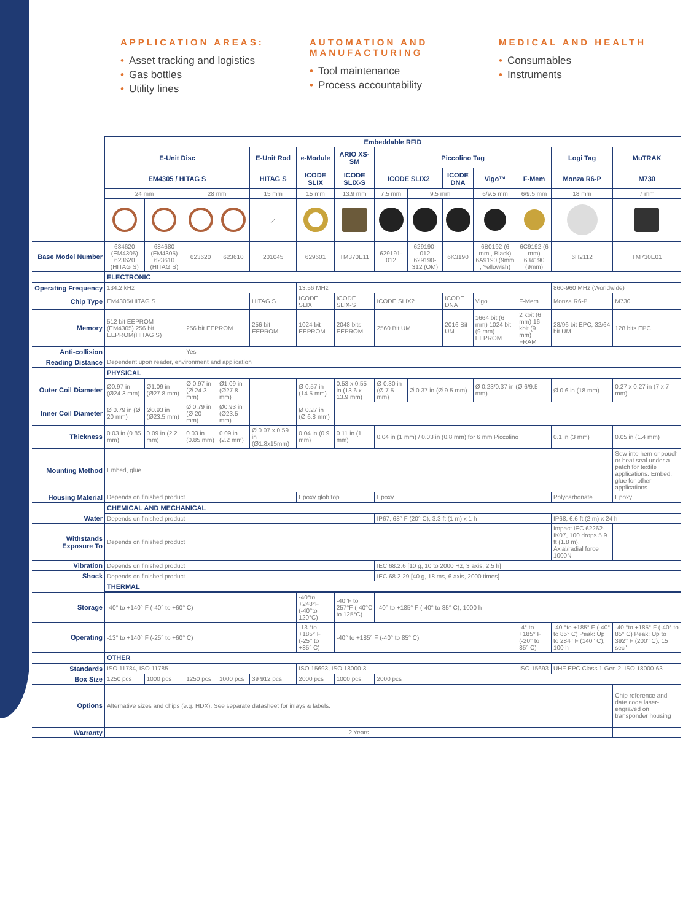APPLICATION AREAS:
• Asset tracking and logistics
• Gas bottles
• Utility lines
AUTOMATION AND MANUFACTURING
• Tool maintenance
• Process accountability
MEDICAL AND HEALTH
• Consumables
• Instruments
| | Embeddable RFID | | | | | | | | | | | | | |
| | E-Unit Disc | | | | E-Unit Rod | e-Module | ARIO XS-SM | Piccolino Tag | | | | | Logi Tag | MuTRAK |
| | EM4305 / HITAG S | | | | HITAG S | ICODE SLIX | ICODE SLIX-S | ICODE SLIX2 | | ICODE DNA | Vigo™ | F-Mem | Monza R6-P | M730 |
| | 24 mm | | 28 mm | | 15 mm | 15 mm | 13.9 mm | 7.5 mm | 9.5 mm | | 6/9.5 mm | 6/9.5 mm | 18 mm | 7 mm |
| | | | | | ⟋ | | | | | | | | | |
| Base Model Number | 684620 (EM4305) 623620 (HITAG S) | 684680 (EM4305) 623610 (HITAG S) | 623620 | 623610 | 201045 | 629601 | TM370E11 | 629191-012 | 629190-012 629190-312 (OM) | 6K3190 | 6B0192 (6 mm , Black) 6A9190 (9mm , Yellowish) | 6C9192 (6 mm) 634190 (9mm) | 6H2112 | TM730E01 |
| | ELECTRONIC | | | | | | | | | | | | | |
| Operating Frequency | 134.2 kHz | | | | | 13.56 MHz | | | | | | | 860-960 MHz (Worldwide) | |
| Chip Type | EM4305/HITAG S | | | | HITAG S | ICODE SLIX | ICODE SLIX-S | ICODE SLIX2 | | ICODE DNA | Vigo | F-Mem | Monza R6-P | M730 |
| Memory | 512 bit EEPROM (EM4305) 256 bit EEPROM(HITAG S) | | 256 bit EEPROM | | 256 bit EEPROM | 1024 bit EEPROM | 2048 bits EEPROM | 2560 Bit UM | | 2016 Bit UM | 1664 bit (6 mm) 1024 bit (9 mm) EEPROM | 2 kbit (6 mm) 16 kbit (9 mm) FRAM | 28/96 bit EPC, 32/64 bit UM | 128 bits EPC |
| Anti-collision | | | Yes | | | | | | | | | | | |
| Reading Distance | Dependent upon reader, environment and application | | | | | | | | | | | | | |
| | PHYSICAL | | | | | | | | | | | | | |
| Outer Coil Diameter | Ø0.97 in (Ø24.3 mm) | Ø1.09 in (Ø27.8 mm) | Ø 0.97 in (Ø 24.3 mm) | Ø1.09 in (Ø27.8 mm) | | Ø 0.57 in (14.5 mm) | 0.53 x 0.55 in (13.6 x 13.9 mm) | Ø 0.30 in (Ø 7.5 mm) | Ø 0.37 in (Ø 9.5 mm) | | Ø 0.23/0.37 in (Ø 6/9.5 mm) | | Ø 0.6 in (18 mm) | 0.27 x 0.27 in (7 x 7 mm) |
| Inner Coil Diameter | Ø 0.79 in (Ø 20 mm) | Ø0.93 in (Ø23.5 mm) | Ø 0.79 in (Ø 20 mm) | Ø0.93 in (Ø23.5 mm) | | Ø 0.27 in (Ø 6.8 mm) | | | | | | | | |
| Thickness | 0.03 in (0.85 mm) | 0.09 in (2.2 mm) | 0.03 in (0.85 mm) | 0.09 in (2.2 mm) | Ø 0.07 x 0.59 in (Ø1.8x15mm) | 0.04 in (0.9 mm) | 0.11 in (1 mm) | 0.04 in (1 mm) / 0.03 in (0.8 mm) for 6 mm Piccolino | | | | | 0.1 in (3 mm) | 0.05 in (1.4 mm) |
| Mounting Method | Embed, glue | | | | | | | | | | | | | Sew into hem or pouch or heat seal under a patch for textile applications. Embed, glue for other applications. |
| Housing Material | Depends on finished product | | | | | Epoxy glob top | | Epoxy | | | | | Polycarbonate | Epoxy |
| | CHEMICAL AND MECHANICAL | | | | | | | | | | | | | |
| Water | Depends on finished product | | | | | | | IP67, 68° F (20° C), 3.3 ft (1 m) x 1 h | | | | | IP68, 6.6 ft (2 m) x 24 h | |
| Withstands Exposure To | Depends on finished product | | | | | | | | | | | | Impact IEC 62262-IK07, 100 drops 5.9 ft (1.8 m), Axial/radial force 1000N | |
| Vibration | Depends on finished product | | | | | | | IEC 68.2.6 [10 g, 10 to 2000 Hz, 3 axis, 2.5 h] | | | | | | |
| Shock | Depends on finished product | | | | | | | IEC 68.2.29 [40 g, 18 ms, 6 axis, 2000 times] | | | | | | |
| | THERMAL | | | | | | | | | | | | | |
| Storage | -40° to +140° F (-40° to +60° C) | | | | | -40°to +248°F (-40°to 120°C) | -40°F to 257°F (-40°C to 125°C) | -40° to +185° F (-40° to 85° C), 1000 h | | | | | | |
| Operating | -13° to +140° F (-25° to +60° C) | | | | | -13 °to +185° F (-25° to +85° C) | -40° to +185° F (-40° to 85° C) | | | | | -4° to +185° F (-20° to 85° C) | -40 °to +185° F (-40° to 85° C) Peak: Up to 284° F (140° C), 100 h | -40 °to +185° F (-40° to 85° C) Peak: Up to 392° F (200° C), 15 sec" |
| | OTHER | | | | | | | | | | | | | |
| Standards | ISO 11784, ISO 11785 | | | | | ISO 15693, ISO 18000-3 | | | | | | ISO 15693 | UHF EPC Class 1 Gen 2, ISO 18000-63 | |
| Box Size | 1250 pcs | 1000 pcs | 1250 pcs | 1000 pcs | 39 912 pcs | 2000 pcs | 1000 pcs | 2000 pcs | | | | | | |
| Options | Alternative sizes and chips (e.g. HDX). See separate datasheet for inlays & labels. | | | | | | | | | | | | | Chip reference and date code laser-engraved on transponder housing |
| Warranty | 2 Years | | | | | | | | | | | | | |